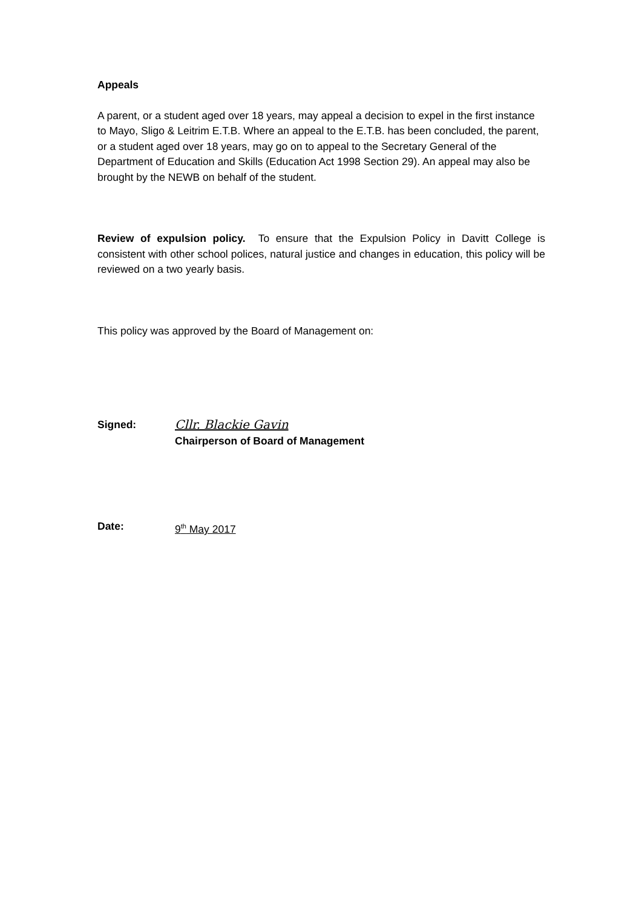Appeals
A parent, or a student aged over 18 years, may appeal a decision to expel in the first instance to Mayo, Sligo & Leitrim E.T.B. Where an appeal to the E.T.B. has been concluded, the parent, or a student aged over 18 years, may go on to appeal to the Secretary General of the Department of Education and Skills (Education Act 1998 Section 29). An appeal may also be brought by the NEWB on behalf of the student.
Review of expulsion policy. To ensure that the Expulsion Policy in Davitt College is consistent with other school polices, natural justice and changes in education, this policy will be reviewed on a two yearly basis.
This policy was approved by the Board of Management on:
Signed: Cllr. Blackie Gavin
Chairperson of Board of Management
Date: 9<sup>th</sup> May 2017